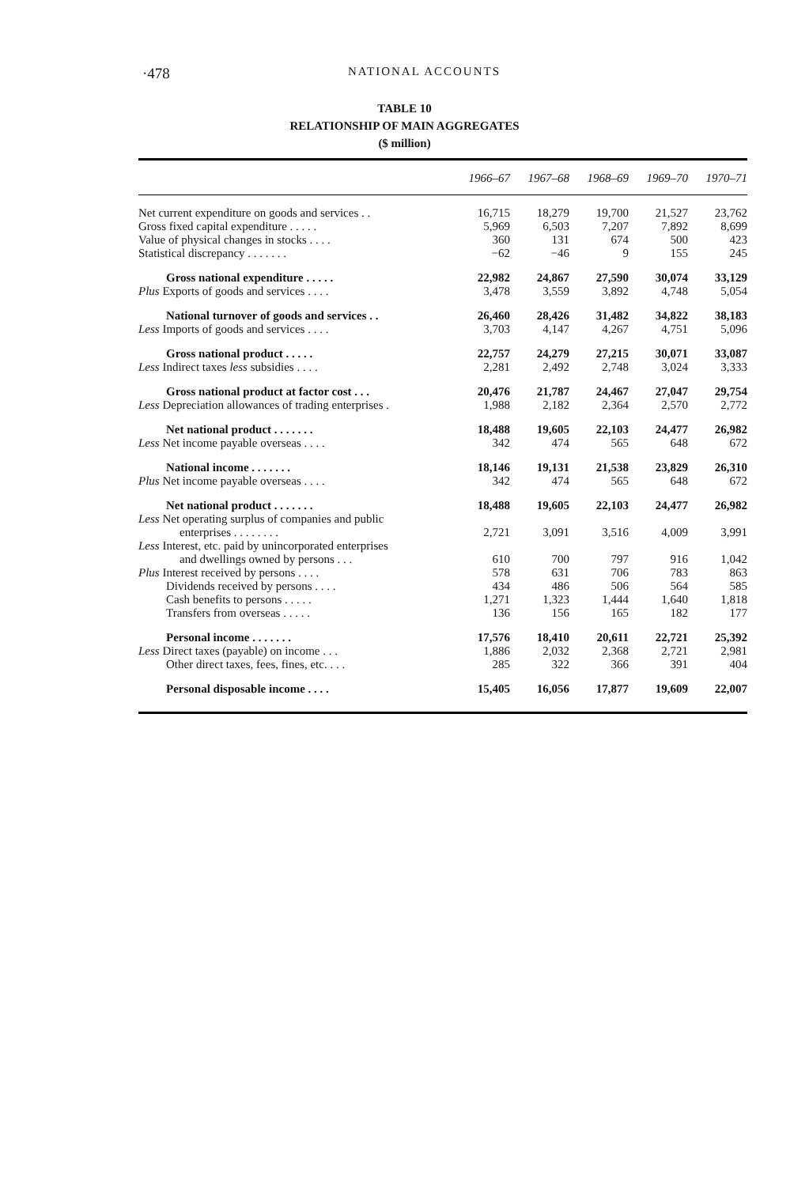·478
NATIONAL ACCOUNTS
TABLE 10
RELATIONSHIP OF MAIN AGGREGATES
($ million)
| | 1966–67 | 1967–68 | 1968–69 | 1969–70 | 1970–71 |
| --- | --- | --- | --- | --- | --- |
| Net current expenditure on goods and services . . | 16,715 | 18,279 | 19,700 | 21,527 | 23,762 |
| Gross fixed capital expenditure . . . . . | 5,969 | 6,503 | 7,207 | 7,892 | 8,699 |
| Value of physical changes in stocks . . . . | 360 | 131 | 674 | 500 | 423 |
| Statistical discrepancy . . . . . . . | −62 | −46 | 9 | 155 | 245 |
| Gross national expenditure . . . . . | 22,982 | 24,867 | 27,590 | 30,074 | 33,129 |
| Plus Exports of goods and services . . . . | 3,478 | 3,559 | 3,892 | 4,748 | 5,054 |
| National turnover of goods and services . . | 26,460 | 28,426 | 31,482 | 34,822 | 38,183 |
| Less Imports of goods and services . . . . | 3,703 | 4,147 | 4,267 | 4,751 | 5,096 |
| Gross national product . . . . . | 22,757 | 24,279 | 27,215 | 30,071 | 33,087 |
| Less Indirect taxes less subsidies . . . . | 2,281 | 2,492 | 2,748 | 3,024 | 3,333 |
| Gross national product at factor cost . . . | 20,476 | 21,787 | 24,467 | 27,047 | 29,754 |
| Less Depreciation allowances of trading enterprises . | 1,988 | 2,182 | 2,364 | 2,570 | 2,772 |
| Net national product . . . . . . . | 18,488 | 19,605 | 22,103 | 24,477 | 26,982 |
| Less Net income payable overseas . . . . | 342 | 474 | 565 | 648 | 672 |
| National income . . . . . . . | 18,146 | 19,131 | 21,538 | 23,829 | 26,310 |
| Plus Net income payable overseas . . . . | 342 | 474 | 565 | 648 | 672 |
| Net national product . . . . . . . | 18,488 | 19,605 | 22,103 | 24,477 | 26,982 |
| Less Net operating surplus of companies and public enterprises . . . . . . . . | 2,721 | 3,091 | 3,516 | 4,009 | 3,991 |
| Less Interest, etc. paid by unincorporated enterprises and dwellings owned by persons . . . | 610 | 700 | 797 | 916 | 1,042 |
| Plus Interest received by persons . . . . | 578 | 631 | 706 | 783 | 863 |
| Dividends received by persons . . . . | 434 | 486 | 506 | 564 | 585 |
| Cash benefits to persons . . . . . | 1,271 | 1,323 | 1,444 | 1,640 | 1,818 |
| Transfers from overseas . . . . . | 136 | 156 | 165 | 182 | 177 |
| Personal income . . . . . . . | 17,576 | 18,410 | 20,611 | 22,721 | 25,392 |
| Less Direct taxes (payable) on income . . . | 1,886 | 2,032 | 2,368 | 2,721 | 2,981 |
| Other direct taxes, fees, fines, etc. . . . | 285 | 322 | 366 | 391 | 404 |
| Personal disposable income . . . . | 15,405 | 16,056 | 17,877 | 19,609 | 22,007 |